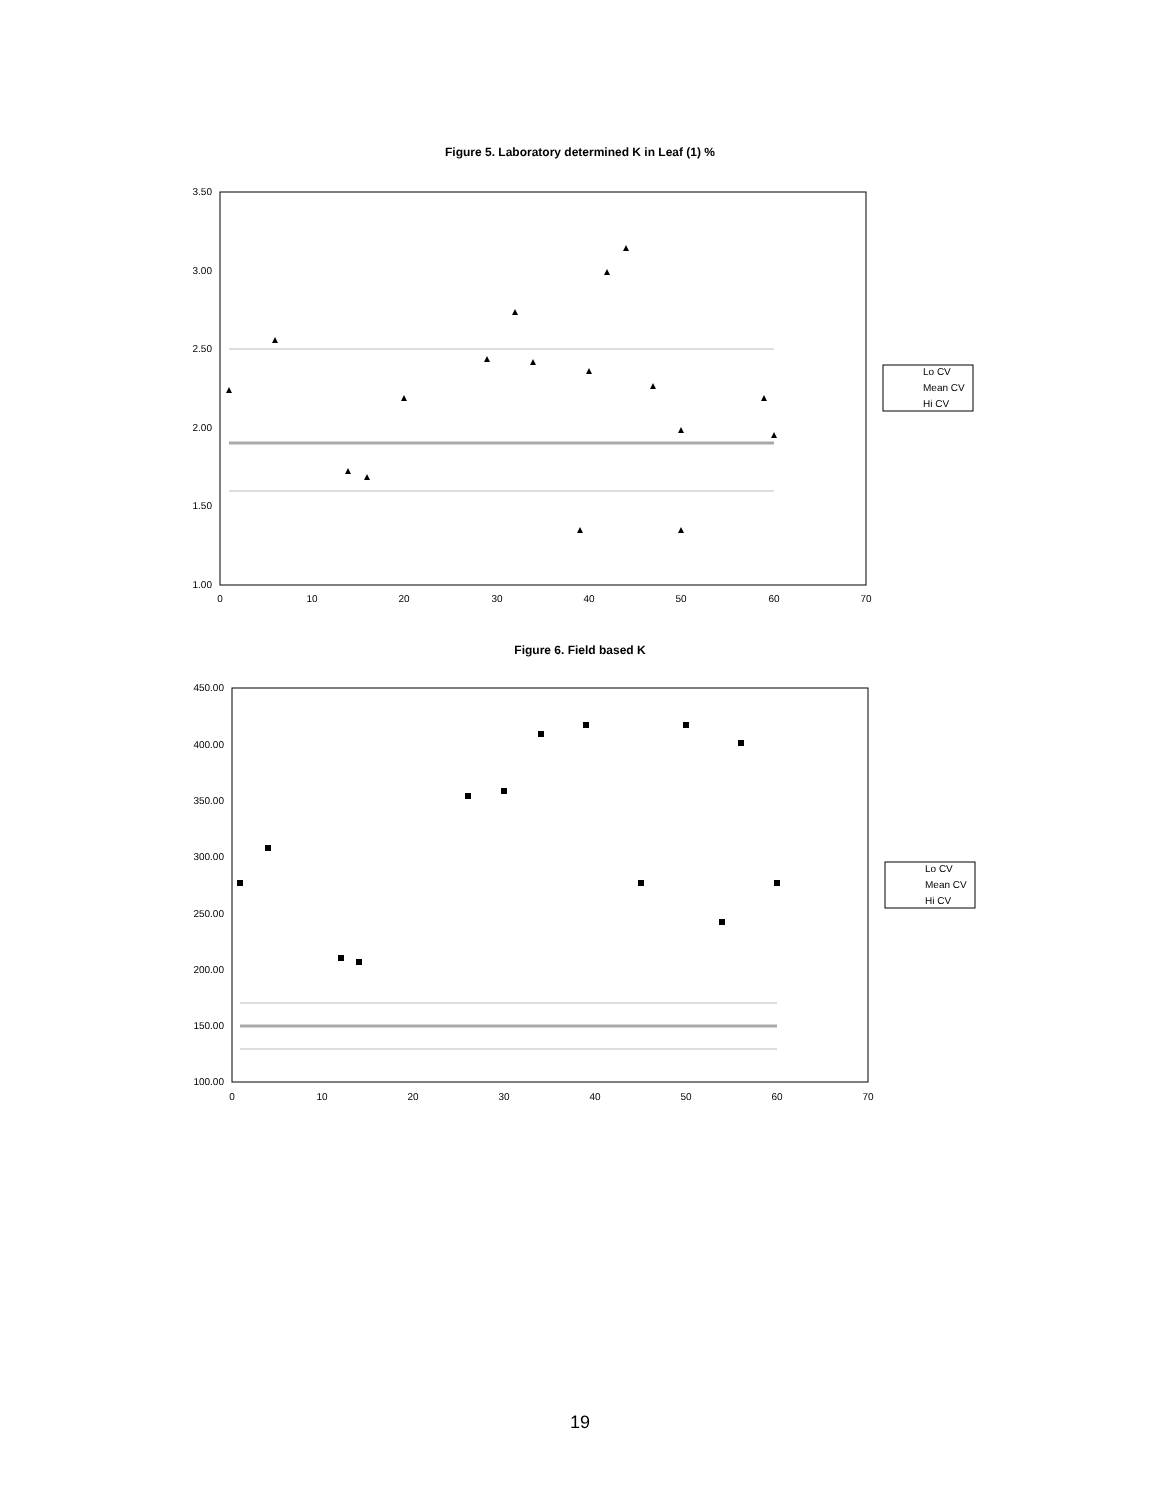Figure 5. Laboratory determined K in Leaf (1) %
3.50
3.00
2.50
2.00
1.50
1.00
0
10
20
30
40
50
60
70
Lo CV
Mean CV
Hi CV
Figure 6. Field based K
450.00
400.00
350.00
300.00
250.00
200.00
150.00
100.00
0
10
20
30
40
50
60
70
Lo CV
Mean CV
Hi CV
19